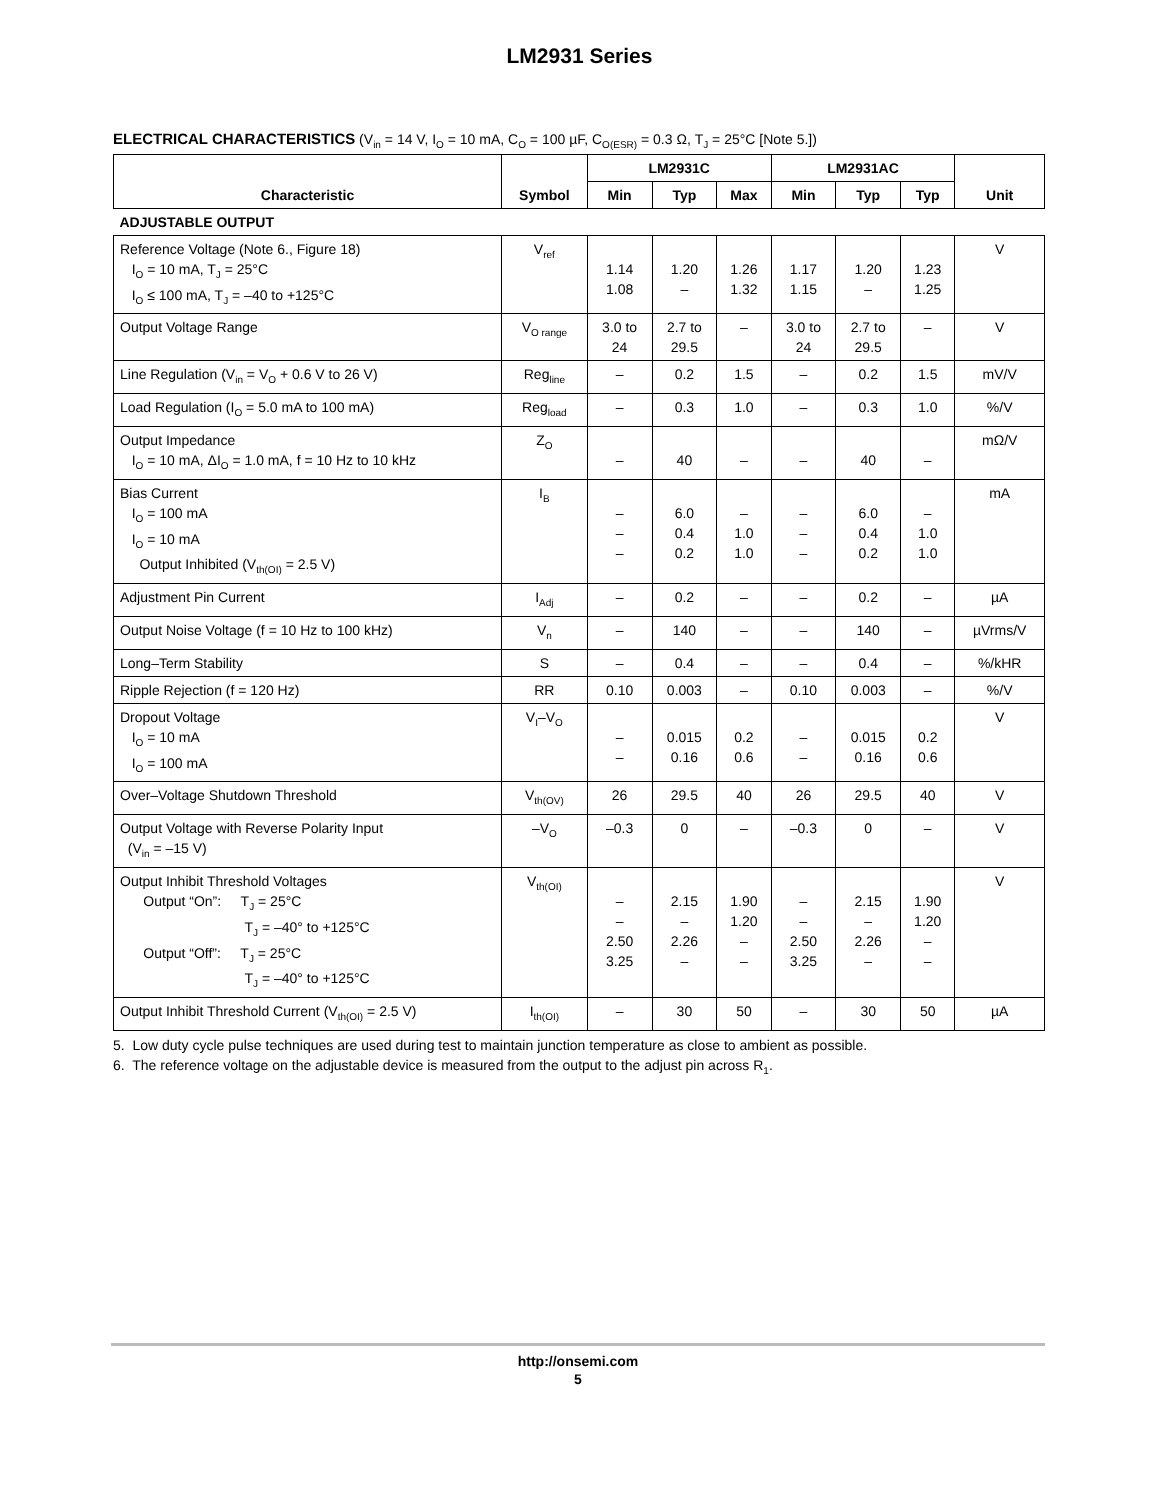LM2931 Series
ELECTRICAL CHARACTERISTICS (V<sub>in</sub> = 14 V, I<sub>O</sub> = 10 mA, C<sub>O</sub> = 100 µF, C<sub>O(ESR)</sub> = 0.3 Ω, T<sub>J</sub> = 25°C [Note 5.])
| Characteristic | Symbol | LM2931C | | | LM2931AC | | | Unit |
| --- | --- | --- | --- | --- | --- | --- | --- | --- |
| | | Min | Typ | Max | Min | Typ | Typ | |
| ADJUSTABLE OUTPUT | | | | | | | | |
| Reference Voltage (Note 6., Figure 18) I<sub>O</sub> = 10 mA, T<sub>J</sub> = 25°C I<sub>O</sub> ≤ 100 mA, T<sub>J</sub> = –40 to +125°C | V<sub>ref</sub> | 1.14 1.08 | 1.20 – | 1.26 1.32 | 1.17 1.15 | 1.20 – | 1.23 1.25 | V |
| Output Voltage Range | V<sub>O range</sub> | 3.0 to 24 | 2.7 to 29.5 | – | 3.0 to 24 | 2.7 to 29.5 | – | V |
| Line Regulation (V<sub>in</sub> = V<sub>O</sub> + 0.6 V to 26 V) | Reg<sub>line</sub> | – | 0.2 | 1.5 | – | 0.2 | 1.5 | mV/V |
| Load Regulation (I<sub>O</sub> = 5.0 mA to 100 mA) | Reg<sub>load</sub> | – | 0.3 | 1.0 | – | 0.3 | 1.0 | %/V |
| Output Impedance I<sub>O</sub> = 10 mA, ΔI<sub>O</sub> = 1.0 mA, f = 10 Hz to 10 kHz | Z<sub>O</sub> | – | 40 | – | – | 40 | – | mΩ/V |
| Bias Current I<sub>O</sub> = 100 mA I<sub>O</sub> = 10 mA Output Inhibited (V<sub>th(OI)</sub> = 2.5 V) | I<sub>B</sub> | – – – | 6.0 0.4 0.2 | – 1.0 1.0 | – – – | 6.0 0.4 0.2 | – 1.0 1.0 | mA |
| Adjustment Pin Current | I<sub>Adj</sub> | – | 0.2 | – | – | 0.2 | – | µA |
| Output Noise Voltage (f = 10 Hz to 100 kHz) | V<sub>n</sub> | – | 140 | – | – | 140 | – | µVrms/V |
| Long–Term Stability | S | – | 0.4 | – | – | 0.4 | – | %/kHR |
| Ripple Rejection (f = 120 Hz) | RR | 0.10 | 0.003 | – | 0.10 | 0.003 | – | %/V |
| Dropout Voltage I<sub>O</sub> = 10 mA I<sub>O</sub> = 100 mA | V<sub>I</sub>–V<sub>O</sub> | – – | 0.015 0.16 | 0.2 0.6 | – – | 0.015 0.16 | 0.2 0.6 | V |
| Over–Voltage Shutdown Threshold | V<sub>th(OV)</sub> | 26 | 29.5 | 40 | 26 | 29.5 | 40 | V |
| Output Voltage with Reverse Polarity Input (V<sub>in</sub> = –15 V) | –V<sub>O</sub> | –0.3 | 0 | – | –0.3 | 0 | – | V |
| Output Inhibit Threshold Voltages Output “On”: T<sub>J</sub> = 25°C T<sub>J</sub> = –40° to +125°C Output “Off”: T<sub>J</sub> = 25°C T<sub>J</sub> = –40° to +125°C | V<sub>th(OI)</sub> | – – 2.50 3.25 | 2.15 – 2.26 – | 1.90 1.20 – – | – – 2.50 3.25 | 2.15 – 2.26 – | 1.90 1.20 – – | V |
| Output Inhibit Threshold Current (V<sub>th(OI)</sub> = 2.5 V) | I<sub>th(OI)</sub> | – | 30 | 50 | – | 30 | 50 | µA |
5. Low duty cycle pulse techniques are used during test to maintain junction temperature as close to ambient as possible.
6. The reference voltage on the adjustable device is measured from the output to the adjust pin across R<sub>1</sub>.
http://onsemi.com
5